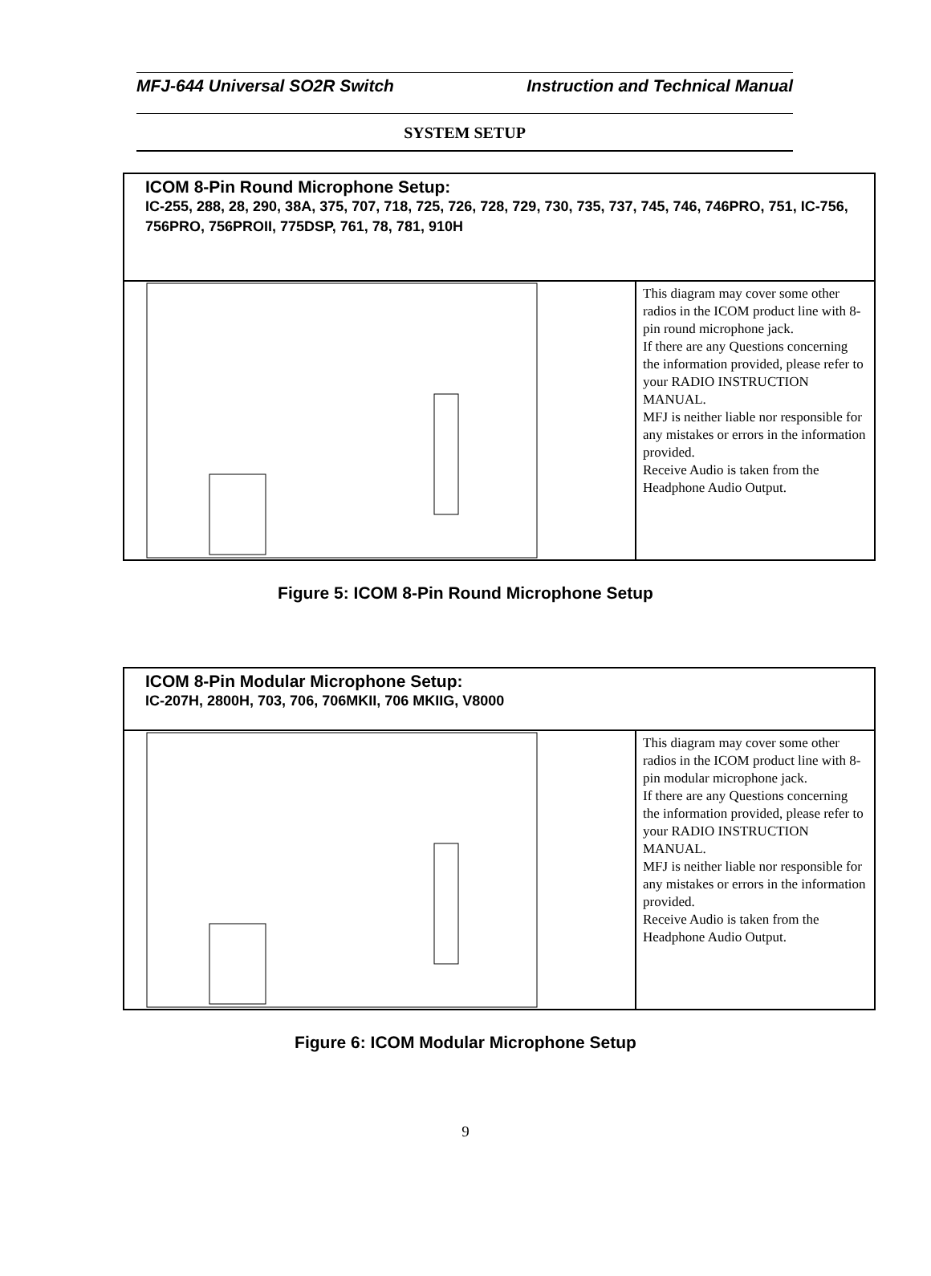MFJ-644 Universal SO2R Switch Instruction and Technical Manual
SYSTEM SETUP
| ICOM 8-Pin Round Microphone Setup: IC-255, 288, 28, 290, 38A, 375, 707, 718, 725, 726, 728, 729, 730, 735, 737, 745, 746, 746PRO, 751, IC-756, 756PRO, 756PROII, 775DSP, 761, 78, 781, 910H | |
| | This diagram may cover some other radios in the ICOM product line with 8-pin round microphone jack. If there are any Questions concerning the information provided, please refer to your RADIO INSTRUCTION MANUAL. MFJ is neither liable nor responsible for any mistakes or errors in the information provided. Receive Audio is taken from the Headphone Audio Output. |
Figure 5: ICOM 8-Pin Round Microphone Setup
| ICOM 8-Pin Modular Microphone Setup: IC-207H, 2800H, 703, 706, 706MKII, 706 MKIIG, V8000 | |
| | This diagram may cover some other radios in the ICOM product line with 8-pin modular microphone jack. If there are any Questions concerning the information provided, please refer to your RADIO INSTRUCTION MANUAL. MFJ is neither liable nor responsible for any mistakes or errors in the information provided. Receive Audio is taken from the Headphone Audio Output. |
Figure 6: ICOM Modular Microphone Setup
9